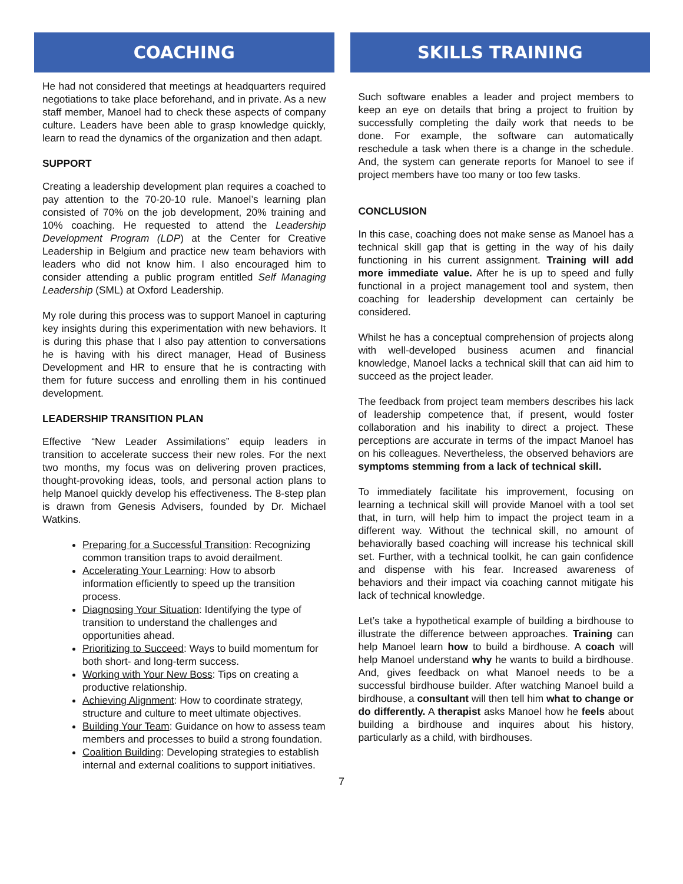COACHING
He had not considered that meetings at headquarters required negotiations to take place beforehand, and in private. As a new staff member, Manoel had to check these aspects of company culture. Leaders have been able to grasp knowledge quickly, learn to read the dynamics of the organization and then adapt.
SUPPORT
Creating a leadership development plan requires a coached to pay attention to the 70-20-10 rule. Manoel’s learning plan consisted of 70% on the job development, 20% training and 10% coaching. He requested to attend the Leadership Development Program (LDP) at the Center for Creative Leadership in Belgium and practice new team behaviors with leaders who did not know him. I also encouraged him to consider attending a public program entitled Self Managing Leadership (SML) at Oxford Leadership.
My role during this process was to support Manoel in capturing key insights during this experimentation with new behaviors. It is during this phase that I also pay attention to conversations he is having with his direct manager, Head of Business Development and HR to ensure that he is contracting with them for future success and enrolling them in his continued development.
LEADERSHIP TRANSITION PLAN
Effective “New Leader Assimilations” equip leaders in transition to accelerate success their new roles. For the next two months, my focus was on delivering proven practices, thought-provoking ideas, tools, and personal action plans to help Manoel quickly develop his effectiveness. The 8-step plan is drawn from Genesis Advisers, founded by Dr. Michael Watkins.
Preparing for a Successful Transition: Recognizing common transition traps to avoid derailment.
Accelerating Your Learning: How to absorb information efficiently to speed up the transition process.
Diagnosing Your Situation: Identifying the type of transition to understand the challenges and opportunities ahead.
Prioritizing to Succeed: Ways to build momentum for both short- and long-term success.
Working with Your New Boss: Tips on creating a productive relationship.
Achieving Alignment: How to coordinate strategy, structure and culture to meet ultimate objectives.
Building Your Team: Guidance on how to assess team members and processes to build a strong foundation.
Coalition Building: Developing strategies to establish internal and external coalitions to support initiatives.
SKILLS TRAINING
Such software enables a leader and project members to keep an eye on details that bring a project to fruition by successfully completing the daily work that needs to be done. For example, the software can automatically reschedule a task when there is a change in the schedule. And, the system can generate reports for Manoel to see if project members have too many or too few tasks.
CONCLUSION
In this case, coaching does not make sense as Manoel has a technical skill gap that is getting in the way of his daily functioning in his current assignment. Training will add more immediate value. After he is up to speed and fully functional in a project management tool and system, then coaching for leadership development can certainly be considered.
Whilst he has a conceptual comprehension of projects along with well-developed business acumen and financial knowledge, Manoel lacks a technical skill that can aid him to succeed as the project leader.
The feedback from project team members describes his lack of leadership competence that, if present, would foster collaboration and his inability to direct a project. These perceptions are accurate in terms of the impact Manoel has on his colleagues. Nevertheless, the observed behaviors are symptoms stemming from a lack of technical skill.
To immediately facilitate his improvement, focusing on learning a technical skill will provide Manoel with a tool set that, in turn, will help him to impact the project team in a different way. Without the technical skill, no amount of behaviorally based coaching will increase his technical skill set. Further, with a technical toolkit, he can gain confidence and dispense with his fear. Increased awareness of behaviors and their impact via coaching cannot mitigate his lack of technical knowledge.
Let’s take a hypothetical example of building a birdhouse to illustrate the difference between approaches. Training can help Manoel learn how to build a birdhouse. A coach will help Manoel understand why he wants to build a birdhouse. And, gives feedback on what Manoel needs to be a successful birdhouse builder. After watching Manoel build a birdhouse, a consultant will then tell him what to change or do differently. A therapist asks Manoel how he feels about building a birdhouse and inquires about his history, particularly as a child, with birdhouses.
7